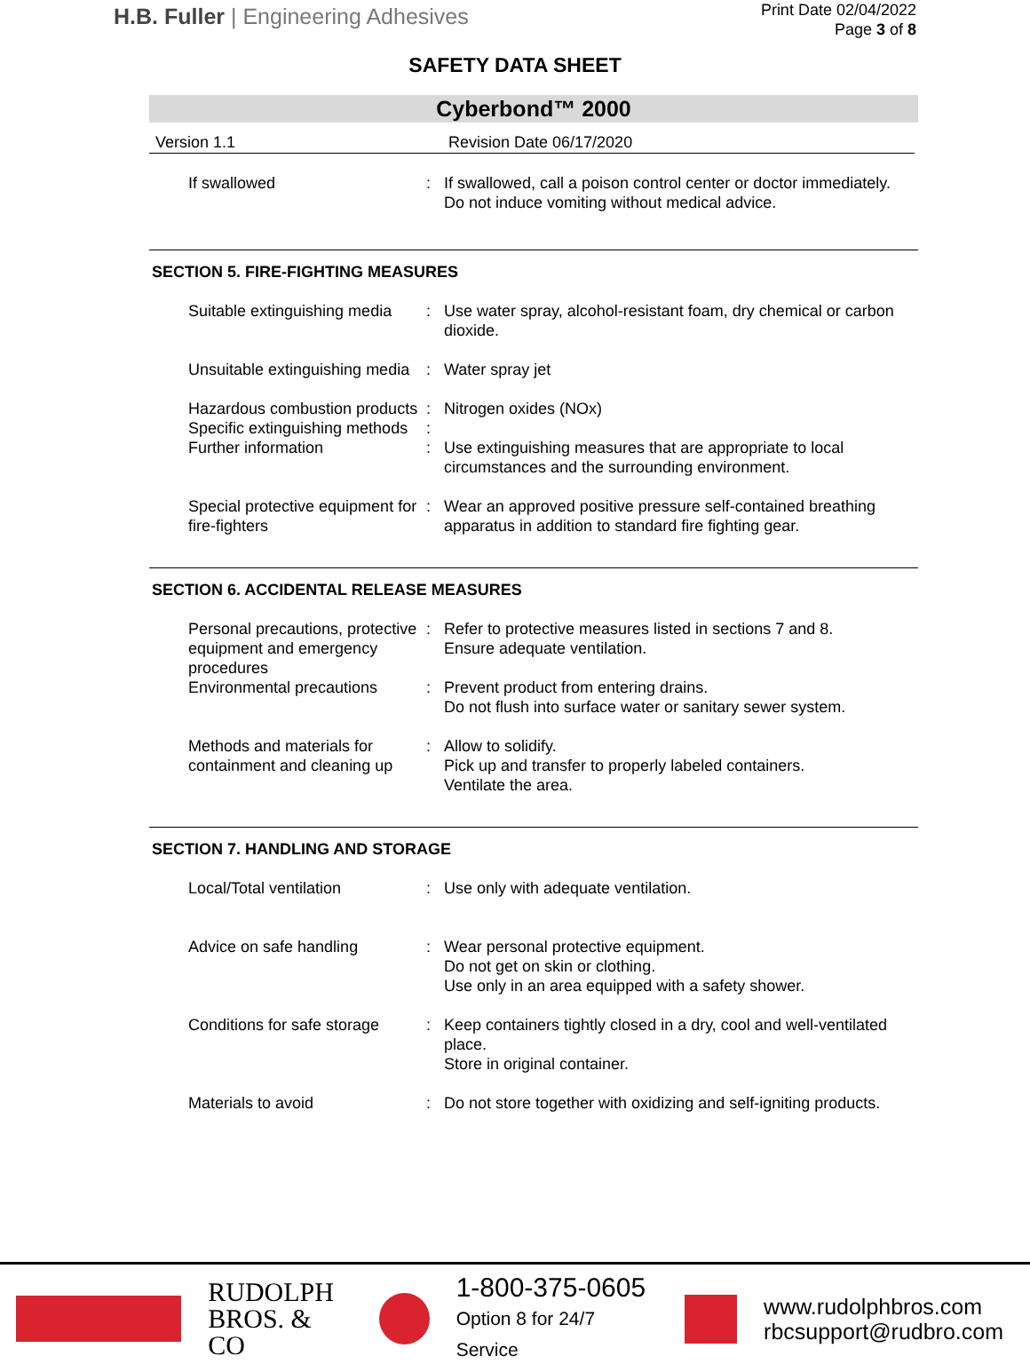H.B. Fuller | Engineering Adhesives
Print Date 02/04/2022
Page 3 of 8
SAFETY DATA SHEET
Cyberbond™ 2000
Version 1.1 Revision Date 06/17/2020
If swallowed : If swallowed, call a poison control center or doctor immediately.
Do not induce vomiting without medical advice.
SECTION 5. FIRE-FIGHTING MEASURES
Suitable extinguishing media
: Use water spray, alcohol-resistant foam, dry chemical or carbon dioxide.
Unsuitable extinguishing media
: Water spray jet
Hazardous combustion products
: Nitrogen oxides (NOx)
Specific extinguishing methods
:
Further information : Use extinguishing measures that are appropriate to local circumstances and the surrounding environment.
Special protective equipment for fire-fighters
: Wear an approved positive pressure self-contained breathing apparatus in addition to standard fire fighting gear.
SECTION 6. ACCIDENTAL RELEASE MEASURES
Personal precautions, protective equipment and emergency procedures
: Refer to protective measures listed in sections 7 and 8.
Ensure adequate ventilation.
Environmental precautions
: Prevent product from entering drains.
Do not flush into surface water or sanitary sewer system.
Methods and materials for containment and cleaning up
: Allow to solidify.
Pick up and transfer to properly labeled containers.
Ventilate the area.
SECTION 7. HANDLING AND STORAGE
Local/Total ventilation : Use only with adequate ventilation.
Advice on safe handling : Wear personal protective equipment.
Do not get on skin or clothing.
Use only in an area equipped with a safety shower.
Conditions for safe storage
: Keep containers tightly closed in a dry, cool and well-ventilated place.
Store in original container.
Materials to avoid : Do not store together with oxidizing and self-igniting products.
RUDOLPH
BROS. & CO
1-800-375-0605
Option 8 for 24/7 Service
www.rudolphbros.com
rbcsupport@rudbro.com